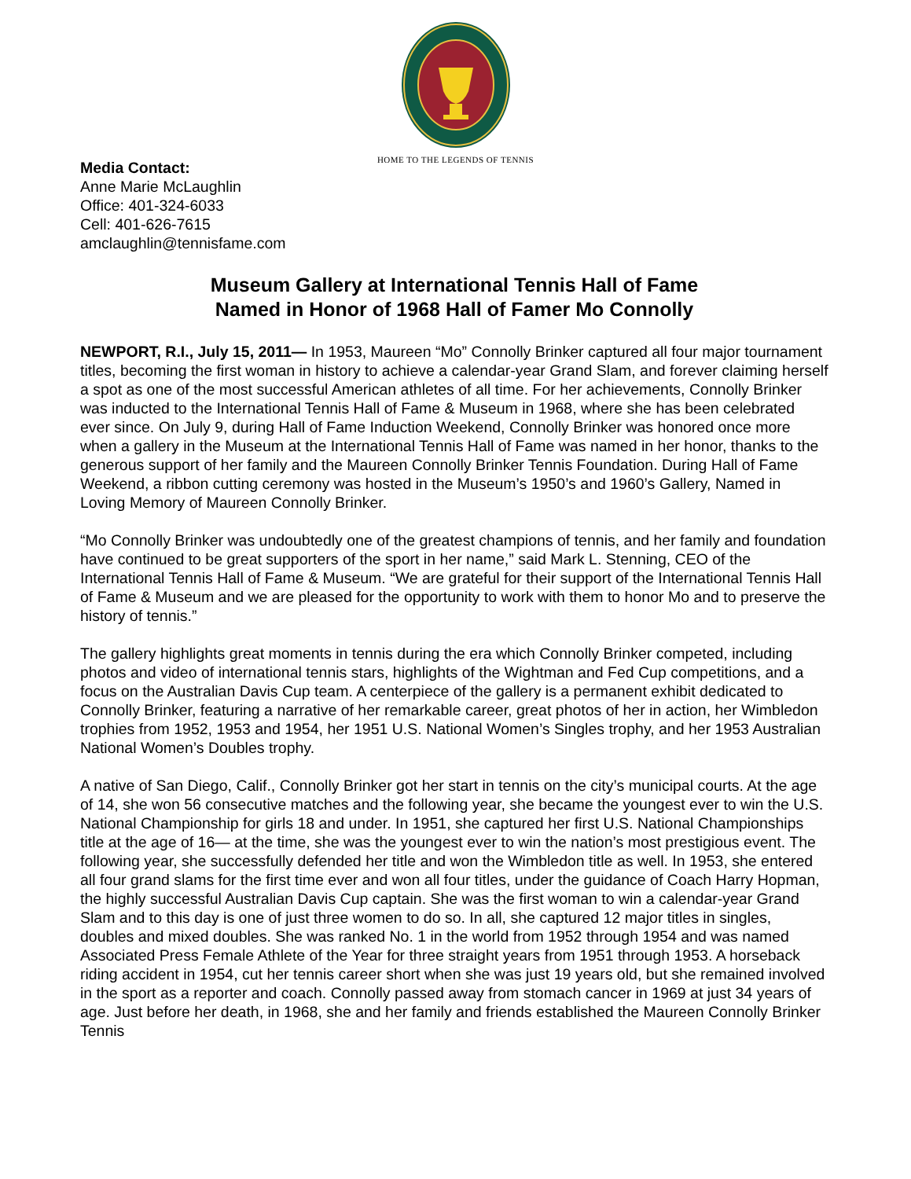HOME TO THE LEGENDS OF TENNIS
Media Contact:
Anne Marie McLaughlin
Office: 401-324-6033
Cell: 401-626-7615
amclaughlin@tennisfame.com
Museum Gallery at International Tennis Hall of Fame
Named in Honor of 1968 Hall of Famer Mo Connolly
NEWPORT, R.I., July 15, 2011— In 1953, Maureen “Mo” Connolly Brinker captured all four major tournament titles, becoming the first woman in history to achieve a calendar-year Grand Slam, and forever claiming herself a spot as one of the most successful American athletes of all time. For her achievements, Connolly Brinker was inducted to the International Tennis Hall of Fame & Museum in 1968, where she has been celebrated ever since. On July 9, during Hall of Fame Induction Weekend, Connolly Brinker was honored once more when a gallery in the Museum at the International Tennis Hall of Fame was named in her honor, thanks to the generous support of her family and the Maureen Connolly Brinker Tennis Foundation. During Hall of Fame Weekend, a ribbon cutting ceremony was hosted in the Museum’s 1950’s and 1960’s Gallery, Named in Loving Memory of Maureen Connolly Brinker.
“Mo Connolly Brinker was undoubtedly one of the greatest champions of tennis, and her family and foundation have continued to be great supporters of the sport in her name,” said Mark L. Stenning, CEO of the International Tennis Hall of Fame & Museum. “We are grateful for their support of the International Tennis Hall of Fame & Museum and we are pleased for the opportunity to work with them to honor Mo and to preserve the history of tennis.”
The gallery highlights great moments in tennis during the era which Connolly Brinker competed, including photos and video of international tennis stars, highlights of the Wightman and Fed Cup competitions, and a focus on the Australian Davis Cup team. A centerpiece of the gallery is a permanent exhibit dedicated to Connolly Brinker, featuring a narrative of her remarkable career, great photos of her in action, her Wimbledon trophies from 1952, 1953 and 1954, her 1951 U.S. National Women’s Singles trophy, and her 1953 Australian National Women’s Doubles trophy.
A native of San Diego, Calif., Connolly Brinker got her start in tennis on the city’s municipal courts. At the age of 14, she won 56 consecutive matches and the following year, she became the youngest ever to win the U.S. National Championship for girls 18 and under. In 1951, she captured her first U.S. National Championships title at the age of 16— at the time, she was the youngest ever to win the nation’s most prestigious event. The following year, she successfully defended her title and won the Wimbledon title as well. In 1953, she entered all four grand slams for the first time ever and won all four titles, under the guidance of Coach Harry Hopman, the highly successful Australian Davis Cup captain. She was the first woman to win a calendar-year Grand Slam and to this day is one of just three women to do so. In all, she captured 12 major titles in singles, doubles and mixed doubles. She was ranked No. 1 in the world from 1952 through 1954 and was named Associated Press Female Athlete of the Year for three straight years from 1951 through 1953. A horseback riding accident in 1954, cut her tennis career short when she was just 19 years old, but she remained involved in the sport as a reporter and coach. Connolly passed away from stomach cancer in 1969 at just 34 years of age. Just before her death, in 1968, she and her family and friends established the Maureen Connolly Brinker Tennis